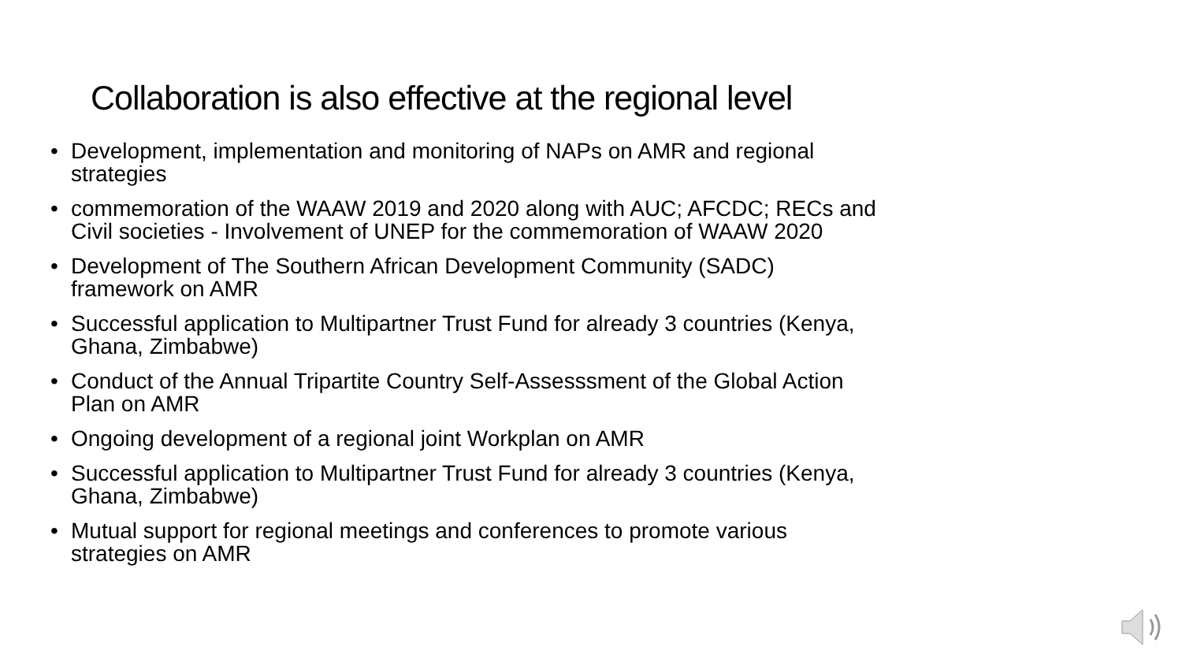Collaboration is also effective at the regional level
• Development, implementation and monitoring of NAPs on AMR and regional strategies
• commemoration of the WAAW 2019 and 2020 along with AUC; AFCDC; RECs and Civil societies - Involvement of UNEP for the commemoration of WAAW 2020
• Development of The Southern African Development Community (SADC) framework on AMR
• Successful application to Multipartner Trust Fund for already 3 countries (Kenya, Ghana, Zimbabwe)
• Conduct of the Annual Tripartite Country Self-Assesssment of the Global Action Plan on AMR
• Ongoing development of a regional joint Workplan on AMR
• Successful application to Multipartner Trust Fund for already 3 countries (Kenya, Ghana, Zimbabwe)
• Mutual support for regional meetings and conferences to promote various strategies on AMR